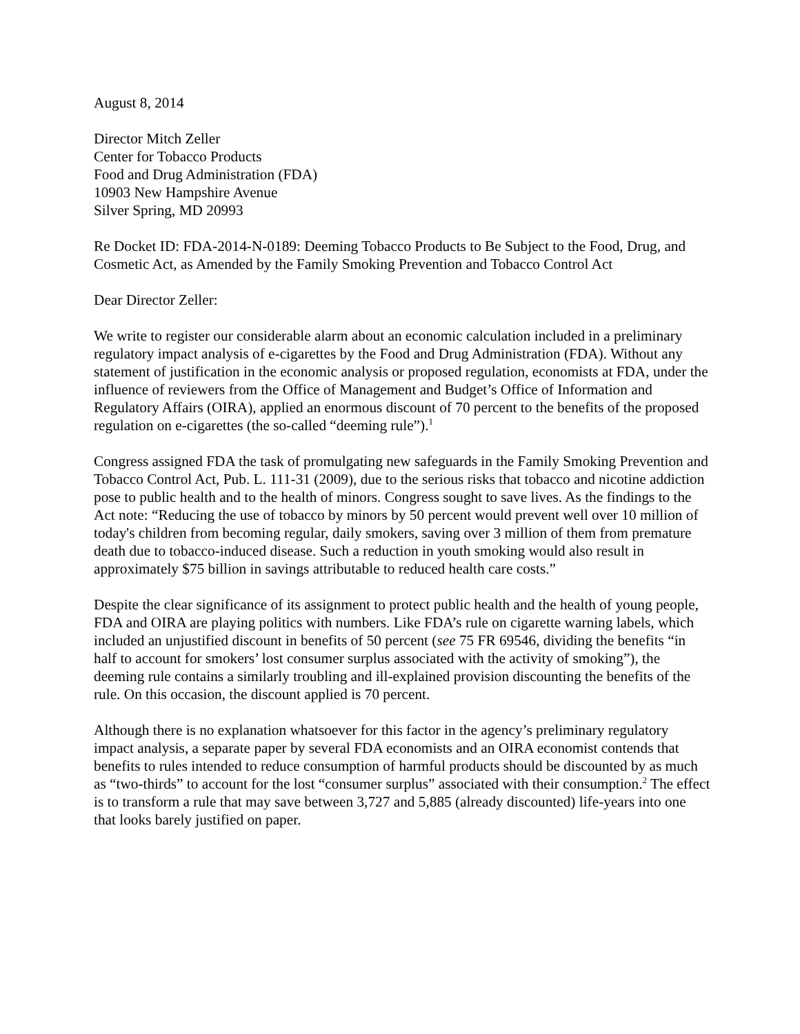August 8, 2014
Director Mitch Zeller
Center for Tobacco Products
Food and Drug Administration (FDA)
10903 New Hampshire Avenue
Silver Spring, MD 20993
Re Docket ID: FDA-2014-N-0189: Deeming Tobacco Products to Be Subject to the Food, Drug, and Cosmetic Act, as Amended by the Family Smoking Prevention and Tobacco Control Act
Dear Director Zeller:
We write to register our considerable alarm about an economic calculation included in a preliminary regulatory impact analysis of e-cigarettes by the Food and Drug Administration (FDA). Without any statement of justification in the economic analysis or proposed regulation, economists at FDA, under the influence of reviewers from the Office of Management and Budget’s Office of Information and Regulatory Affairs (OIRA), applied an enormous discount of 70 percent to the benefits of the proposed regulation on e-cigarettes (the so-called “deeming rule”).<sup>1</sup>
Congress assigned FDA the task of promulgating new safeguards in the Family Smoking Prevention and Tobacco Control Act, Pub. L. 111-31 (2009), due to the serious risks that tobacco and nicotine addiction pose to public health and to the health of minors. Congress sought to save lives. As the findings to the Act note: “Reducing the use of tobacco by minors by 50 percent would prevent well over 10 million of today's children from becoming regular, daily smokers, saving over 3 million of them from premature death due to tobacco-induced disease. Such a reduction in youth smoking would also result in approximately $75 billion in savings attributable to reduced health care costs.”
Despite the clear significance of its assignment to protect public health and the health of young people, FDA and OIRA are playing politics with numbers. Like FDA’s rule on cigarette warning labels, which included an unjustified discount in benefits of 50 percent (see 75 FR 69546, dividing the benefits “in half to account for smokers’ lost consumer surplus associated with the activity of smoking”), the deeming rule contains a similarly troubling and ill-explained provision discounting the benefits of the rule. On this occasion, the discount applied is 70 percent.
Although there is no explanation whatsoever for this factor in the agency’s preliminary regulatory impact analysis, a separate paper by several FDA economists and an OIRA economist contends that benefits to rules intended to reduce consumption of harmful products should be discounted by as much as “two-thirds” to account for the lost “consumer surplus” associated with their consumption.<sup>2</sup> The effect is to transform a rule that may save between 3,727 and 5,885 (already discounted) life-years into one that looks barely justified on paper.